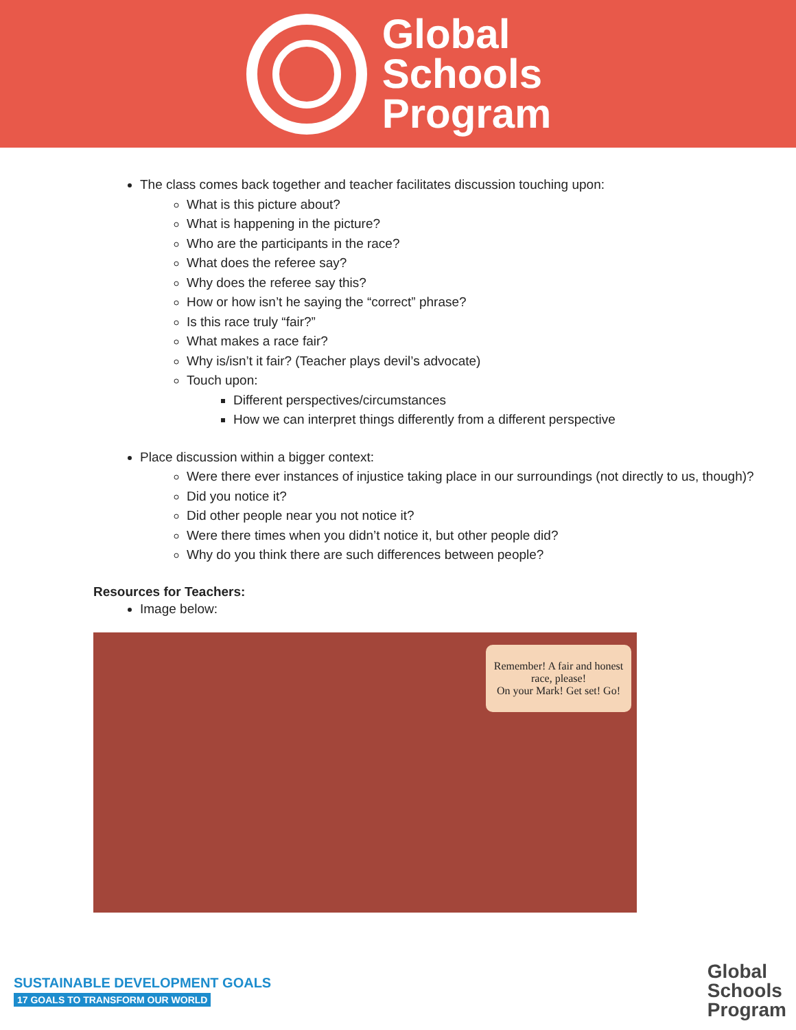Global
Schools
Program
The class comes back together and teacher facilitates discussion touching upon:
What is this picture about?
What is happening in the picture?
Who are the participants in the race?
What does the referee say?
Why does the referee say this?
How or how isn’t he saying the “correct” phrase?
Is this race truly “fair?”
What makes a race fair?
Why is/isn’t it fair? (Teacher plays devil’s advocate)
Touch upon:
Different perspectives/circumstances
How we can interpret things differently from a different perspective
Place discussion within a bigger context:
Were there ever instances of injustice taking place in our surroundings (not directly to us, though)?
Did you notice it?
Did other people near you not notice it?
Were there times when you didn’t notice it, but other people did?
Why do you think there are such differences between people?
Resources for Teachers:
Image below:
Remember! A fair and honest race, please!
On your Mark! Get set! Go!
SUSTAINABLE DEVELOPMENT GOALS
17 GOALS TO TRANSFORM OUR WORLD
Global
Schools
Program